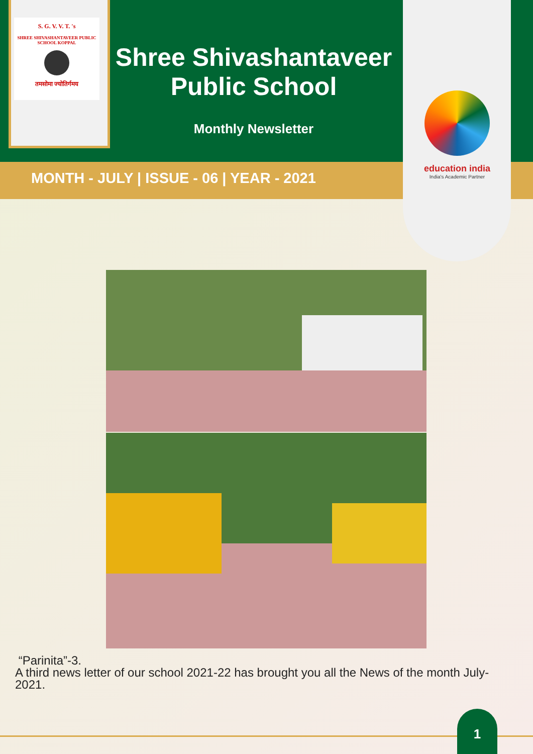S. G. V. V. T. 's
SHREE SHIVASHANTAVEER PUBLIC SCHOOL KOPPAL
तमसोमा ज्योतिर्गमय
Shree Shivashantaveer Public School
Monthly Newsletter
MONTH - JULY | ISSUE - 06 | YEAR - 2021
education india
India's Academic Partner
“Parinita”-3.
A third news letter of our school 2021-22 has brought you all the News of the month July-2021.
1